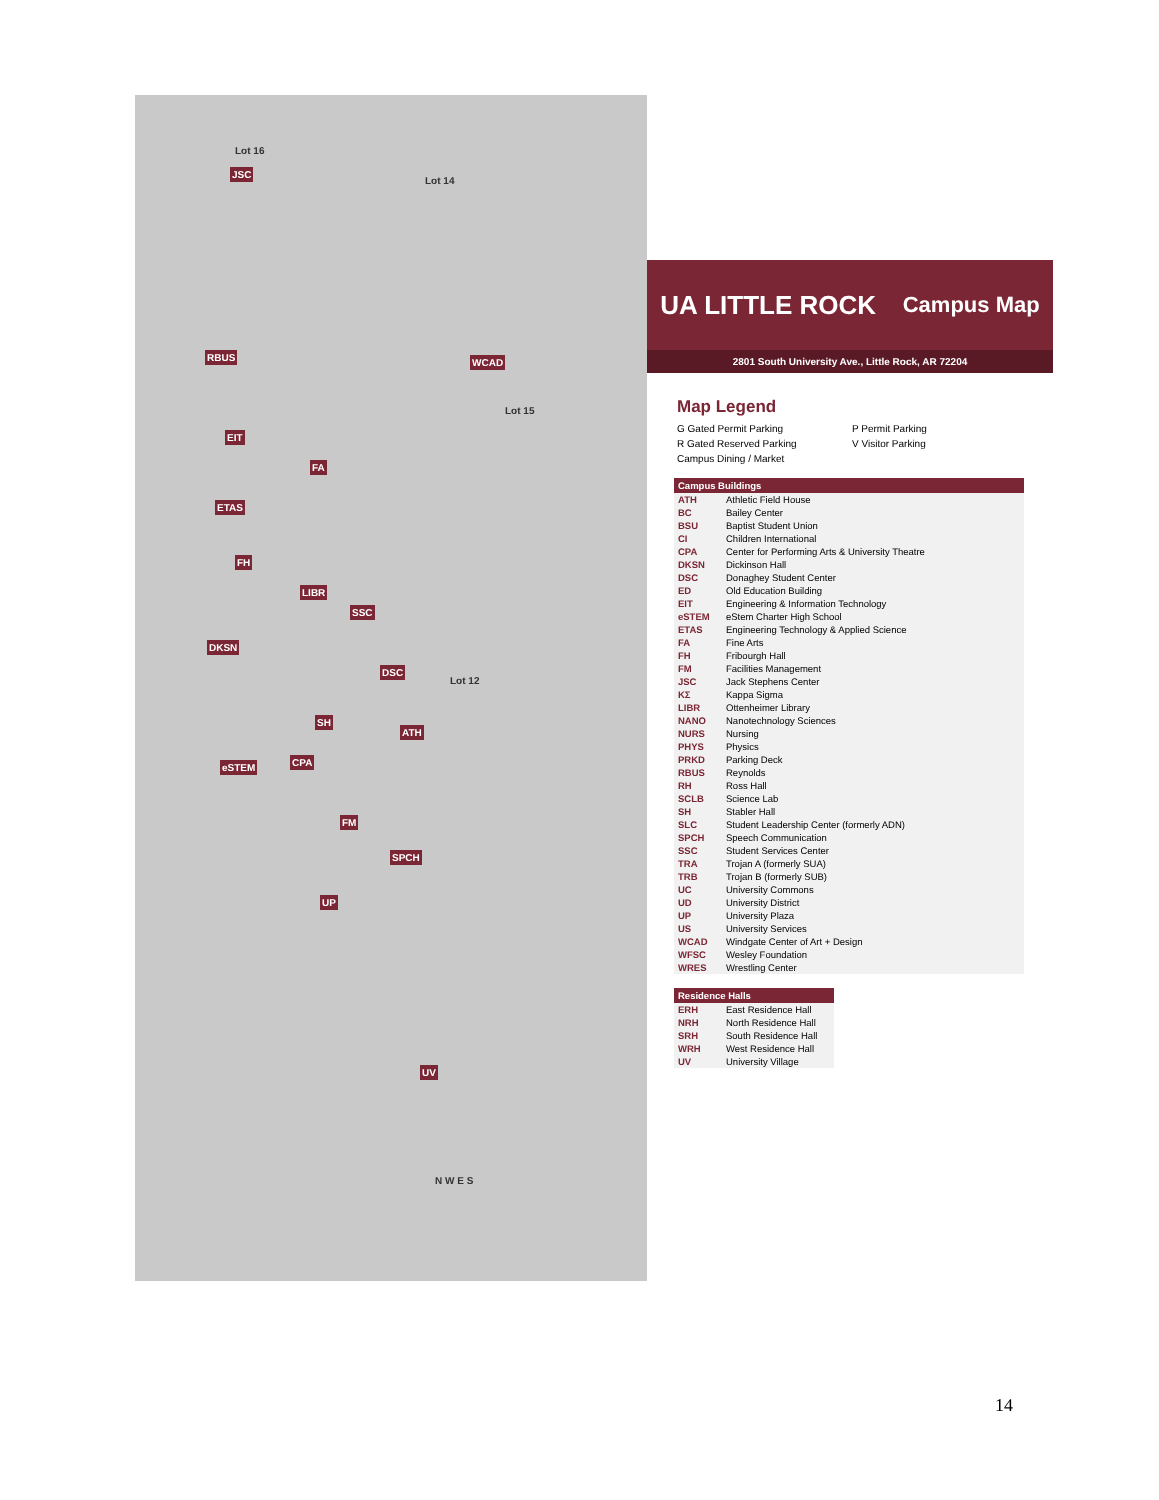JSC
RBUS WCAD
EIT
FA
ETAS
FH
LIBR
SSC
DSC
DKSN
SH
ATH
eSTEM CPA
FM
SPCH
UP
UV
Lot 16
Lot 14
Lot 15
Lot 12
N W E S
UA LITTLE ROCK Campus Map
2801 South University Ave., Little Rock, AR 72204
Map Legend
G Gated Permit Parking P Permit Parking R Gated Reserved Parking V Visitor Parking Campus Dining / Market
| Campus Buildings | |
| --- | --- |
| ATH | Athletic Field House |
| BC | Bailey Center |
| BSU | Baptist Student Union |
| CI | Children International |
| CPA | Center for Performing Arts & University Theatre |
| DKSN | Dickinson Hall |
| DSC | Donaghey Student Center |
| ED | Old Education Building |
| EIT | Engineering & Information Technology |
| eSTEM | eStem Charter High School |
| ETAS | Engineering Technology & Applied Science |
| FA | Fine Arts |
| FH | Fribourgh Hall |
| FM | Facilities Management |
| JSC | Jack Stephens Center |
| KΣ | Kappa Sigma |
| LIBR | Ottenheimer Library |
| NANO | Nanotechnology Sciences |
| NURS | Nursing |
| PHYS | Physics |
| PRKD | Parking Deck |
| RBUS | Reynolds |
| RH | Ross Hall |
| SCLB | Science Lab |
| SH | Stabler Hall |
| SLC | Student Leadership Center (formerly ADN) |
| SPCH | Speech Communication |
| SSC | Student Services Center |
| TRA | Trojan A (formerly SUA) |
| TRB | Trojan B (formerly SUB) |
| UC | University Commons |
| UD | University District |
| UP | University Plaza |
| US | University Services |
| WCAD | Windgate Center of Art + Design |
| WFSC | Wesley Foundation |
| WRES | Wrestling Center |
| Residence Halls | |
| --- | --- |
| ERH | East Residence Hall |
| NRH | North Residence Hall |
| SRH | South Residence Hall |
| WRH | West Residence Hall |
| UV | University Village |
14